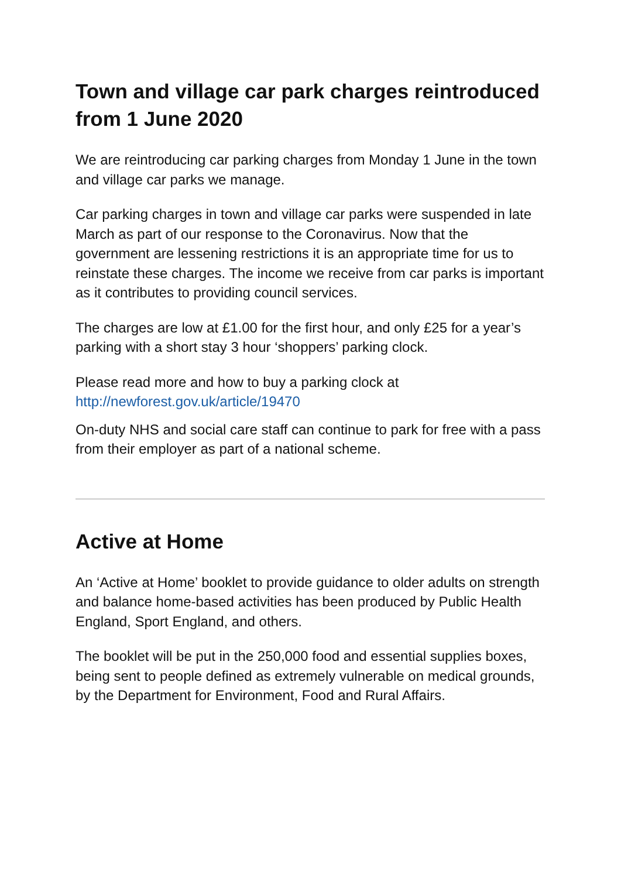Town and village car park charges reintroduced from 1 June 2020
We are reintroducing car parking charges from Monday 1 June in the town and village car parks we manage.
Car parking charges in town and village car parks were suspended in late March as part of our response to the Coronavirus. Now that the government are lessening restrictions it is an appropriate time for us to reinstate these charges. The income we receive from car parks is important as it contributes to providing council services.
The charges are low at £1.00 for the first hour, and only £25 for a year’s parking with a short stay 3 hour ‘shoppers’ parking clock.
Please read more and how to buy a parking clock at http://newforest.gov.uk/article/19470
On-duty NHS and social care staff can continue to park for free with a pass from their employer as part of a national scheme.
Active at Home
An ‘Active at Home’ booklet to provide guidance to older adults on strength and balance home-based activities has been produced by Public Health England, Sport England, and others.
The booklet will be put in the 250,000 food and essential supplies boxes, being sent to people defined as extremely vulnerable on medical grounds, by the Department for Environment, Food and Rural Affairs.